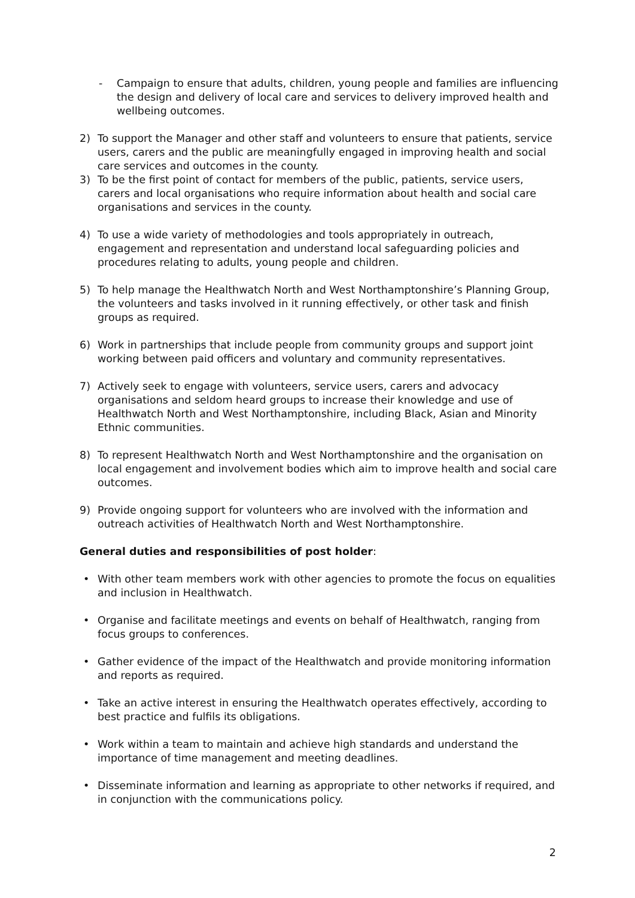- Campaign to ensure that adults, children, young people and families are influencing the design and delivery of local care and services to delivery improved health and wellbeing outcomes.
2) To support the Manager and other staff and volunteers to ensure that patients, service users, carers and the public are meaningfully engaged in improving health and social care services and outcomes in the county.
3) To be the first point of contact for members of the public, patients, service users, carers and local organisations who require information about health and social care organisations and services in the county.
4) To use a wide variety of methodologies and tools appropriately in outreach, engagement and representation and understand local safeguarding policies and procedures relating to adults, young people and children.
5) To help manage the Healthwatch North and West Northamptonshire’s Planning Group, the volunteers and tasks involved in it running effectively, or other task and finish groups as required.
6) Work in partnerships that include people from community groups and support joint working between paid officers and voluntary and community representatives.
7) Actively seek to engage with volunteers, service users, carers and advocacy organisations and seldom heard groups to increase their knowledge and use of Healthwatch North and West Northamptonshire, including Black, Asian and Minority Ethnic communities.
8) To represent Healthwatch North and West Northamptonshire and the organisation on local engagement and involvement bodies which aim to improve health and social care outcomes.
9) Provide ongoing support for volunteers who are involved with the information and outreach activities of Healthwatch North and West Northamptonshire.
General duties and responsibilities of post holder:
• With other team members work with other agencies to promote the focus on equalities and inclusion in Healthwatch.
• Organise and facilitate meetings and events on behalf of Healthwatch, ranging from focus groups to conferences.
• Gather evidence of the impact of the Healthwatch and provide monitoring information and reports as required.
• Take an active interest in ensuring the Healthwatch operates effectively, according to best practice and fulfils its obligations.
• Work within a team to maintain and achieve high standards and understand the importance of time management and meeting deadlines.
• Disseminate information and learning as appropriate to other networks if required, and in conjunction with the communications policy.
2